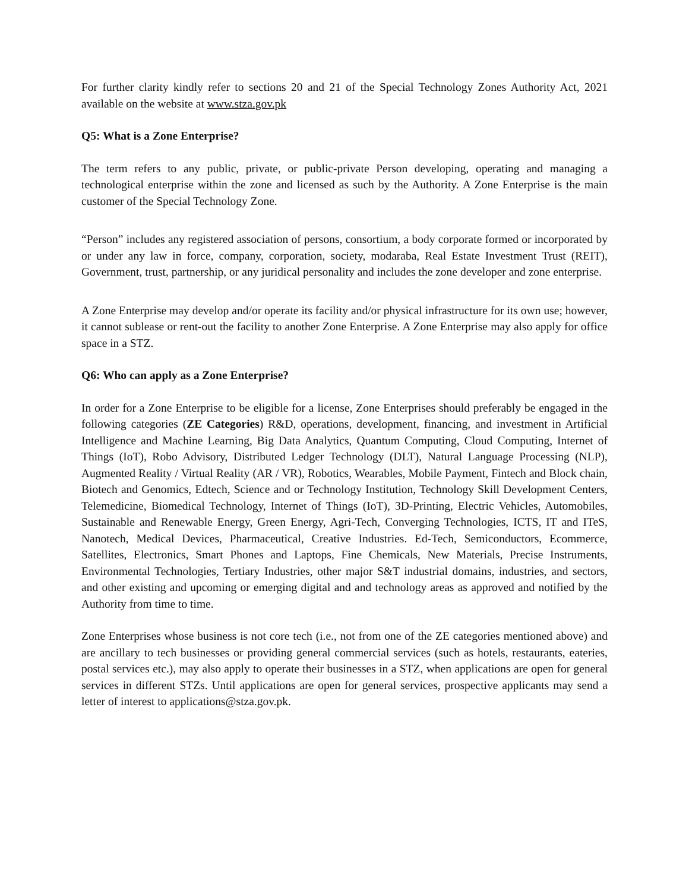For further clarity kindly refer to sections 20 and 21 of the Special Technology Zones Authority Act, 2021 available on the website at www.stza.gov.pk
Q5: What is a Zone Enterprise?
The term refers to any public, private, or public-private Person developing, operating and managing a technological enterprise within the zone and licensed as such by the Authority. A Zone Enterprise is the main customer of the Special Technology Zone.
“Person” includes any registered association of persons, consortium, a body corporate formed or incorporated by or under any law in force, company, corporation, society, modaraba, Real Estate Investment Trust (REIT), Government, trust, partnership, or any juridical personality and includes the zone developer and zone enterprise.
A Zone Enterprise may develop and/or operate its facility and/or physical infrastructure for its own use; however, it cannot sublease or rent-out the facility to another Zone Enterprise. A Zone Enterprise may also apply for office space in a STZ.
Q6: Who can apply as a Zone Enterprise?
In order for a Zone Enterprise to be eligible for a license, Zone Enterprises should preferably be engaged in the following categories (ZE Categories) R&D, operations, development, financing, and investment in Artificial Intelligence and Machine Learning, Big Data Analytics, Quantum Computing, Cloud Computing, Internet of Things (IoT), Robo Advisory, Distributed Ledger Technology (DLT), Natural Language Processing (NLP), Augmented Reality / Virtual Reality (AR / VR), Robotics, Wearables, Mobile Payment, Fintech and Block chain, Biotech and Genomics, Edtech, Science and or Technology Institution, Technology Skill Development Centers, Telemedicine, Biomedical Technology, Internet of Things (IoT), 3D-Printing, Electric Vehicles, Automobiles, Sustainable and Renewable Energy, Green Energy, Agri-Tech, Converging Technologies, ICTS, IT and ITeS, Nanotech, Medical Devices, Pharmaceutical, Creative Industries. Ed-Tech, Semiconductors, Ecommerce, Satellites, Electronics, Smart Phones and Laptops, Fine Chemicals, New Materials, Precise Instruments, Environmental Technologies, Tertiary Industries, other major S&T industrial domains, industries, and sectors, and other existing and upcoming or emerging digital and and technology areas as approved and notified by the Authority from time to time.
Zone Enterprises whose business is not core tech (i.e., not from one of the ZE categories mentioned above) and are ancillary to tech businesses or providing general commercial services (such as hotels, restaurants, eateries, postal services etc.), may also apply to operate their businesses in a STZ, when applications are open for general services in different STZs. Until applications are open for general services, prospective applicants may send a letter of interest to applications@stza.gov.pk.